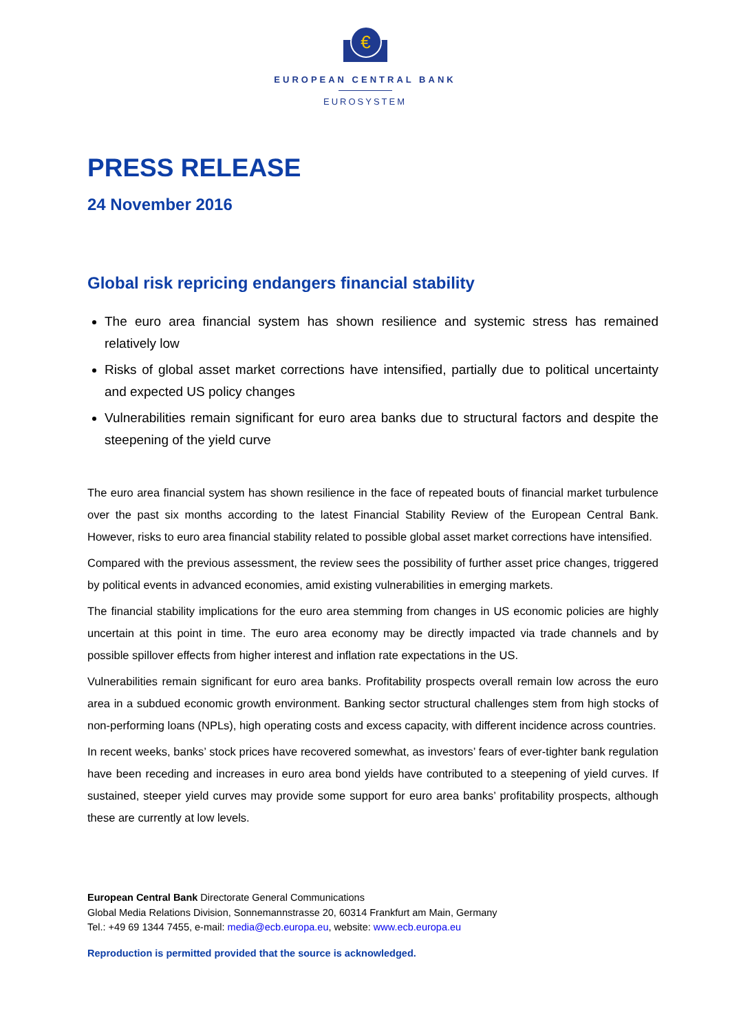€
EUROPEAN CENTRAL BANK
EUROSYSTEM
PRESS RELEASE
24 November 2016
Global risk repricing endangers financial stability
The euro area financial system has shown resilience and systemic stress has remained relatively low
Risks of global asset market corrections have intensified, partially due to political uncertainty and expected US policy changes
Vulnerabilities remain significant for euro area banks due to structural factors and despite the steepening of the yield curve
The euro area financial system has shown resilience in the face of repeated bouts of financial market turbulence over the past six months according to the latest Financial Stability Review of the European Central Bank. However, risks to euro area financial stability related to possible global asset market corrections have intensified.
Compared with the previous assessment, the review sees the possibility of further asset price changes, triggered by political events in advanced economies, amid existing vulnerabilities in emerging markets.
The financial stability implications for the euro area stemming from changes in US economic policies are highly uncertain at this point in time. The euro area economy may be directly impacted via trade channels and by possible spillover effects from higher interest and inflation rate expectations in the US.
Vulnerabilities remain significant for euro area banks. Profitability prospects overall remain low across the euro area in a subdued economic growth environment. Banking sector structural challenges stem from high stocks of non-performing loans (NPLs), high operating costs and excess capacity, with different incidence across countries.
In recent weeks, banks’ stock prices have recovered somewhat, as investors’ fears of ever-tighter bank regulation have been receding and increases in euro area bond yields have contributed to a steepening of yield curves. If sustained, steeper yield curves may provide some support for euro area banks’ profitability prospects, although these are currently at low levels.
European Central Bank Directorate General Communications
Global Media Relations Division, Sonnemannstrasse 20, 60314 Frankfurt am Main, Germany
Tel.: +49 69 1344 7455, e-mail: media@ecb.europa.eu, website: www.ecb.europa.eu
Reproduction is permitted provided that the source is acknowledged.